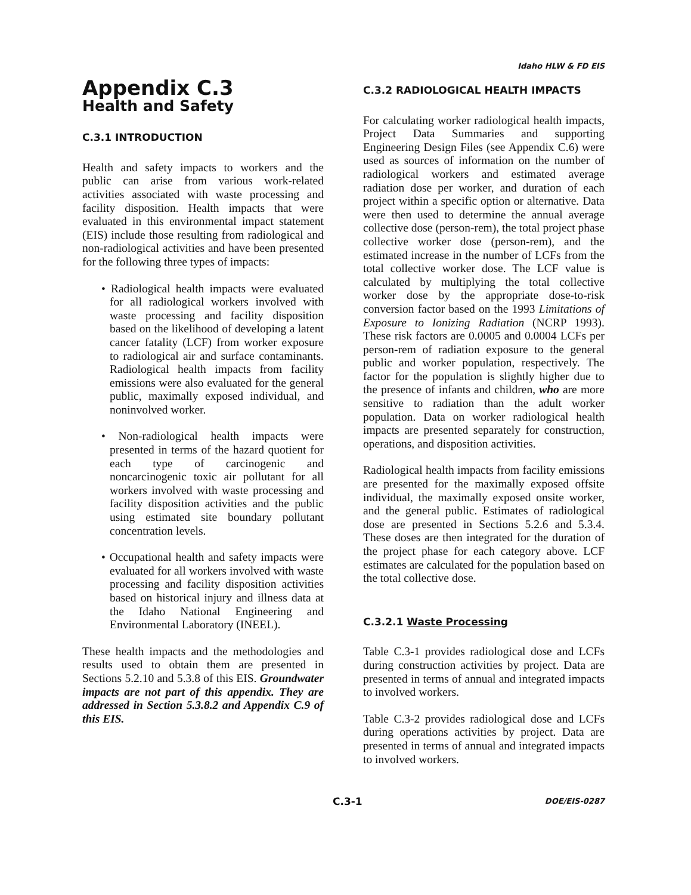Idaho HLW & FD EIS
Appendix C.3
Health and Safety
C.3.1 INTRODUCTION
Health and safety impacts to workers and the public can arise from various work-related activities associated with waste processing and facility disposition. Health impacts that were evaluated in this environmental impact statement (EIS) include those resulting from radiological and non-radiological activities and have been presented for the following three types of impacts:
• Radiological health impacts were evaluated for all radiological workers involved with waste processing and facility disposition based on the likelihood of developing a latent cancer fatality (LCF) from worker exposure to radiological air and surface contaminants. Radiological health impacts from facility emissions were also evaluated for the general public, maximally exposed individual, and noninvolved worker.
• Non-radiological health impacts were presented in terms of the hazard quotient for each type of carcinogenic and noncarcinogenic toxic air pollutant for all workers involved with waste processing and facility disposition activities and the public using estimated site boundary pollutant concentration levels.
• Occupational health and safety impacts were evaluated for all workers involved with waste processing and facility disposition activities based on historical injury and illness data at the Idaho National Engineering and Environmental Laboratory (INEEL).
These health impacts and the methodologies and results used to obtain them are presented in Sections 5.2.10 and 5.3.8 of this EIS. Groundwater impacts are not part of this appendix. They are addressed in Section 5.3.8.2 and Appendix C.9 of this EIS.
C.3.2 RADIOLOGICAL HEALTH IMPACTS
For calculating worker radiological health impacts, Project Data Summaries and supporting Engineering Design Files (see Appendix C.6) were used as sources of information on the number of radiological workers and estimated average radiation dose per worker, and duration of each project within a specific option or alternative. Data were then used to determine the annual average collective dose (person-rem), the total project phase collective worker dose (person-rem), and the estimated increase in the number of LCFs from the total collective worker dose. The LCF value is calculated by multiplying the total collective worker dose by the appropriate dose-to-risk conversion factor based on the 1993 Limitations of Exposure to Ionizing Radiation (NCRP 1993). These risk factors are 0.0005 and 0.0004 LCFs per person-rem of radiation exposure to the general public and worker population, respectively. The factor for the population is slightly higher due to the presence of infants and children, who are more sensitive to radiation than the adult worker population. Data on worker radiological health impacts are presented separately for construction, operations, and disposition activities.
Radiological health impacts from facility emissions are presented for the maximally exposed offsite individual, the maximally exposed onsite worker, and the general public. Estimates of radiological dose are presented in Sections 5.2.6 and 5.3.4. These doses are then integrated for the duration of the project phase for each category above. LCF estimates are calculated for the population based on the total collective dose.
C.3.2.1 Waste Processing
Table C.3-1 provides radiological dose and LCFs during construction activities by project. Data are presented in terms of annual and integrated impacts to involved workers.
Table C.3-2 provides radiological dose and LCFs during operations activities by project. Data are presented in terms of annual and integrated impacts to involved workers.
C.3-1 DOE/EIS-0287